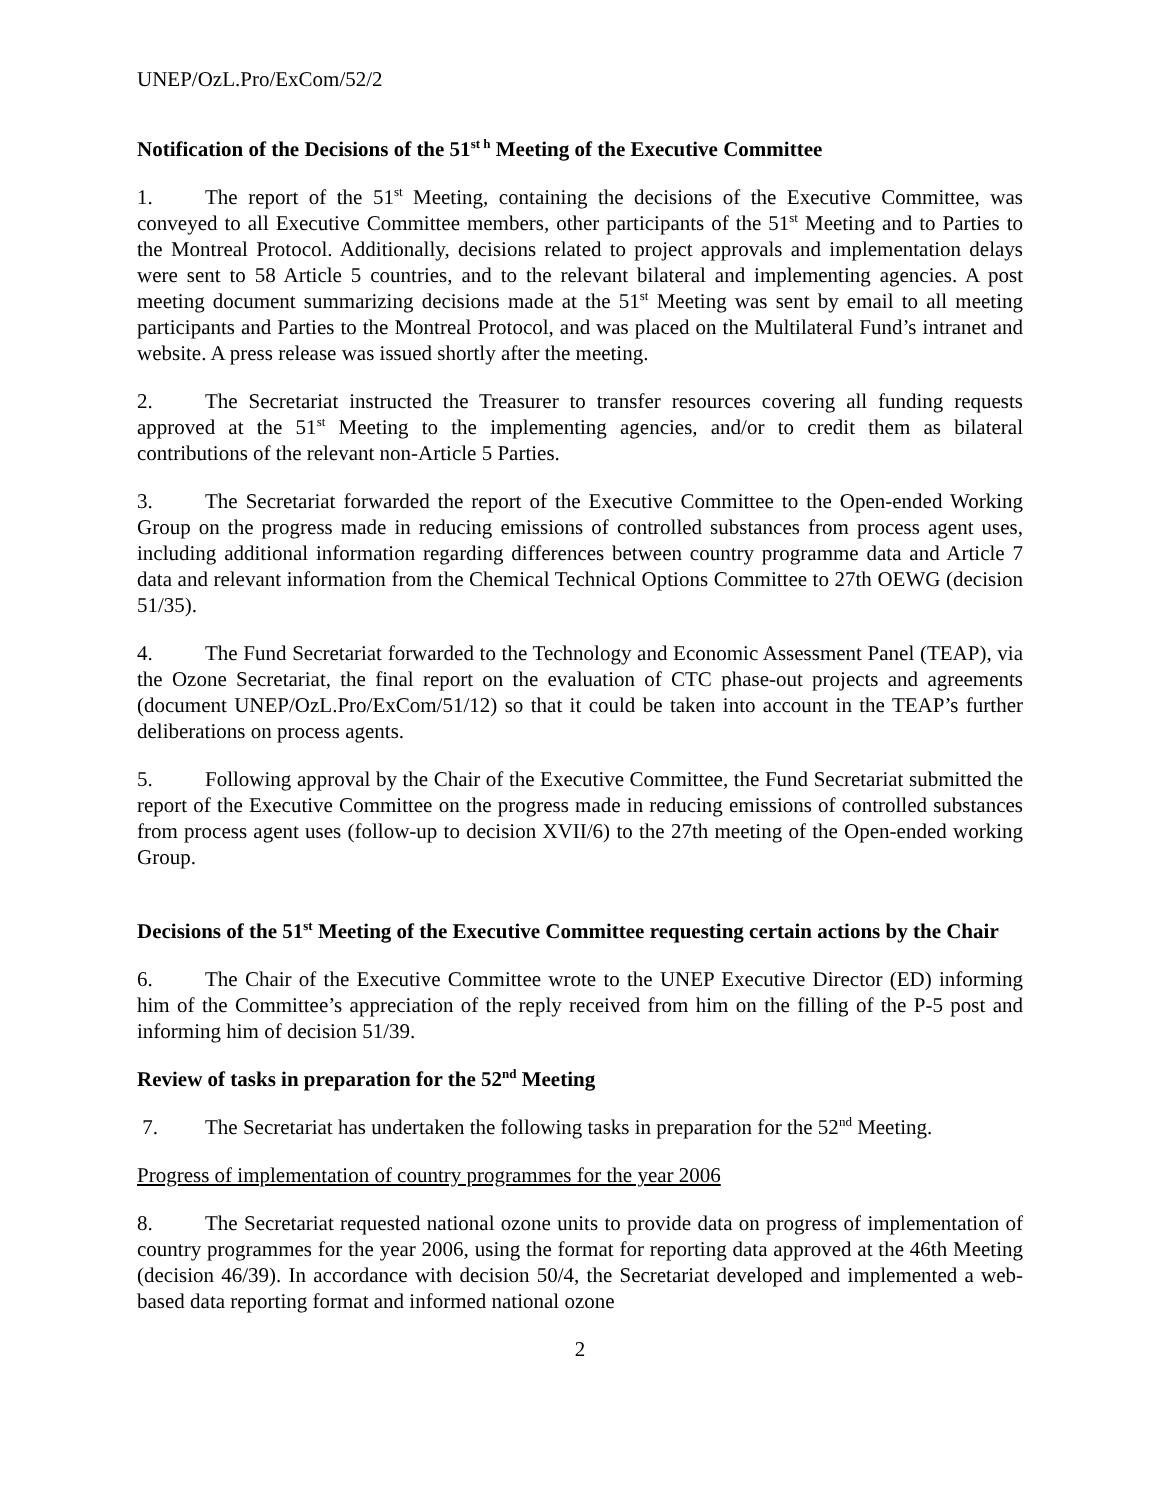UNEP/OzL.Pro/ExCom/52/2
Notification of the Decisions of the 51<sup>st h</sup> Meeting of the Executive Committee
1. The report of the 51<sup>st</sup> Meeting, containing the decisions of the Executive Committee, was conveyed to all Executive Committee members, other participants of the 51<sup>st</sup> Meeting and to Parties to the Montreal Protocol. Additionally, decisions related to project approvals and implementation delays were sent to 58 Article 5 countries, and to the relevant bilateral and implementing agencies. A post meeting document summarizing decisions made at the 51<sup>st</sup> Meeting was sent by email to all meeting participants and Parties to the Montreal Protocol, and was placed on the Multilateral Fund’s intranet and website. A press release was issued shortly after the meeting.
2. The Secretariat instructed the Treasurer to transfer resources covering all funding requests approved at the 51<sup>st</sup> Meeting to the implementing agencies, and/or to credit them as bilateral contributions of the relevant non-Article 5 Parties.
3. The Secretariat forwarded the report of the Executive Committee to the Open-ended Working Group on the progress made in reducing emissions of controlled substances from process agent uses, including additional information regarding differences between country programme data and Article 7 data and relevant information from the Chemical Technical Options Committee to 27th OEWG (decision 51/35).
4. The Fund Secretariat forwarded to the Technology and Economic Assessment Panel (TEAP), via the Ozone Secretariat, the final report on the evaluation of CTC phase-out projects and agreements (document UNEP/OzL.Pro/ExCom/51/12) so that it could be taken into account in the TEAP’s further deliberations on process agents.
5. Following approval by the Chair of the Executive Committee, the Fund Secretariat submitted the report of the Executive Committee on the progress made in reducing emissions of controlled substances from process agent uses (follow-up to decision XVII/6) to the 27th meeting of the Open-ended working Group.
Decisions of the 51<sup>st</sup> Meeting of the Executive Committee requesting certain actions by the Chair
6. The Chair of the Executive Committee wrote to the UNEP Executive Director (ED) informing him of the Committee’s appreciation of the reply received from him on the filling of the P-5 post and informing him of decision 51/39.
Review of tasks in preparation for the 52<sup>nd</sup> Meeting
7. The Secretariat has undertaken the following tasks in preparation for the 52<sup>nd</sup> Meeting.
Progress of implementation of country programmes for the year 2006
8. The Secretariat requested national ozone units to provide data on progress of implementation of country programmes for the year 2006, using the format for reporting data approved at the 46th Meeting (decision 46/39). In accordance with decision 50/4, the Secretariat developed and implemented a web-based data reporting format and informed national ozone
2